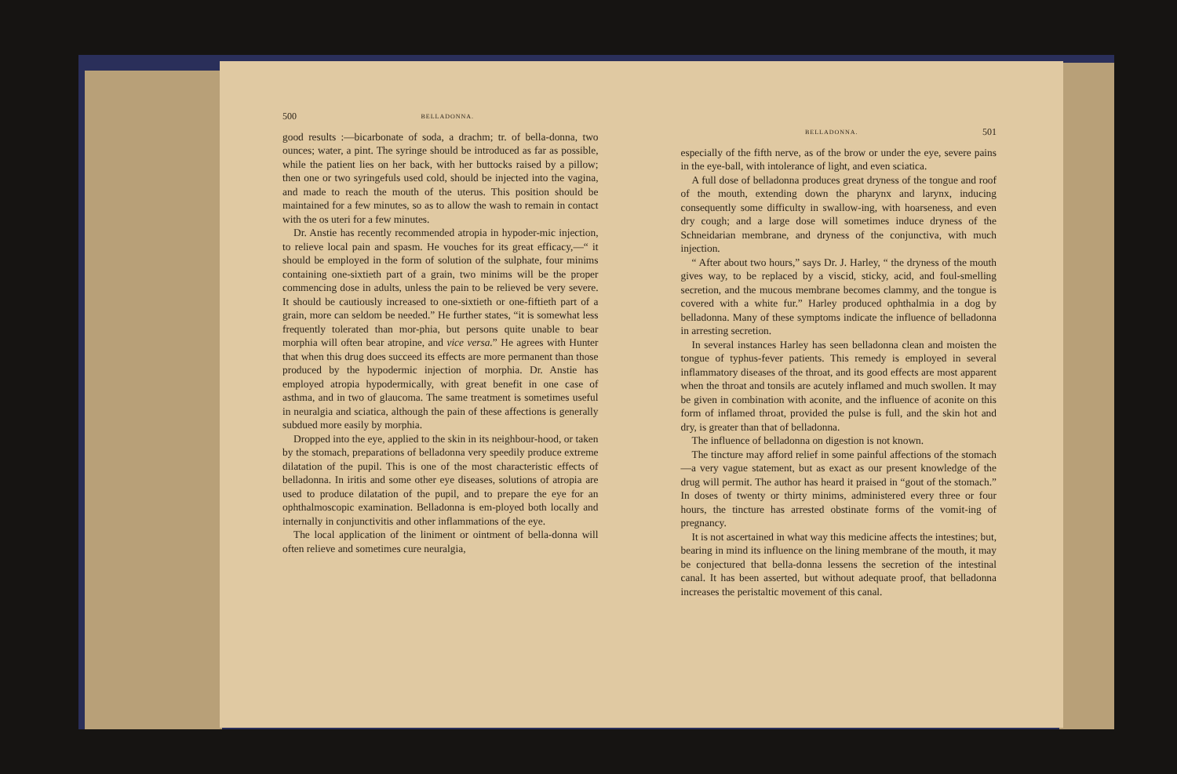500 BELLADONNA.
good results :—bicarbonate of soda, a drachm; tr. of bella-donna, two ounces; water, a pint. The syringe should be introduced as far as possible, while the patient lies on her back, with her buttocks raised by a pillow; then one or two syringefuls used cold, should be injected into the vagina, and made to reach the mouth of the uterus. This position should be maintained for a few minutes, so as to allow the wash to remain in contact with the os uteri for a few minutes.
Dr. Anstie has recently recommended atropia in hypoder-mic injection, to relieve local pain and spasm. He vouches for its great efficacy,—“ it should be employed in the form of solution of the sulphate, four minims containing one-sixtieth part of a grain, two minims will be the proper commencing dose in adults, unless the pain to be relieved be very severe. It should be cautiously increased to one-sixtieth or one-fiftieth part of a grain, more can seldom be needed.” He further states, “it is somewhat less frequently tolerated than mor-phia, but persons quite unable to bear morphia will often bear atropine, and vice versa.” He agrees with Hunter that when this drug does succeed its effects are more permanent than those produced by the hypodermic injection of morphia. Dr. Anstie has employed atropia hypodermically, with great benefit in one case of asthma, and in two of glaucoma. The same treatment is sometimes useful in neuralgia and sciatica, although the pain of these affections is generally subdued more easily by morphia.
Dropped into the eye, applied to the skin in its neighbour-hood, or taken by the stomach, preparations of belladonna very speedily produce extreme dilatation of the pupil. This is one of the most characteristic effects of belladonna. In iritis and some other eye diseases, solutions of atropia are used to produce dilatation of the pupil, and to prepare the eye for an ophthalmoscopic examination. Belladonna is em-ployed both locally and internally in conjunctivitis and other inflammations of the eye.
The local application of the liniment or ointment of bella-donna will often relieve and sometimes cure neuralgia,
BELLADONNA. 501
especially of the fifth nerve, as of the brow or under the eye, severe pains in the eye-ball, with intolerance of light, and even sciatica.
A full dose of belladonna produces great dryness of the tongue and roof of the mouth, extending down the pharynx and larynx, inducing consequently some difficulty in swallow-ing, with hoarseness, and even dry cough; and a large dose will sometimes induce dryness of the Schneidarian membrane, and dryness of the conjunctiva, with much injection.
“ After about two hours,” says Dr. J. Harley, “ the dryness of the mouth gives way, to be replaced by a viscid, sticky, acid, and foul-smelling secretion, and the mucous membrane becomes clammy, and the tongue is covered with a white fur.” Harley produced ophthalmia in a dog by belladonna. Many of these symptoms indicate the influence of belladonna in arresting secretion.
In several instances Harley has seen belladonna clean and moisten the tongue of typhus-fever patients. This remedy is employed in several inflammatory diseases of the throat, and its good effects are most apparent when the throat and tonsils are acutely inflamed and much swollen. It may be given in combination with aconite, and the influence of aconite on this form of inflamed throat, provided the pulse is full, and the skin hot and dry, is greater than that of belladonna.
The influence of belladonna on digestion is not known.
The tincture may afford relief in some painful affections of the stomach—a very vague statement, but as exact as our present knowledge of the drug will permit. The author has heard it praised in “gout of the stomach.” In doses of twenty or thirty minims, administered every three or four hours, the tincture has arrested obstinate forms of the vomit-ing of pregnancy.
It is not ascertained in what way this medicine affects the intestines; but, bearing in mind its influence on the lining membrane of the mouth, it may be conjectured that bella-donna lessens the secretion of the intestinal canal. It has been asserted, but without adequate proof, that belladonna increases the peristaltic movement of this canal.